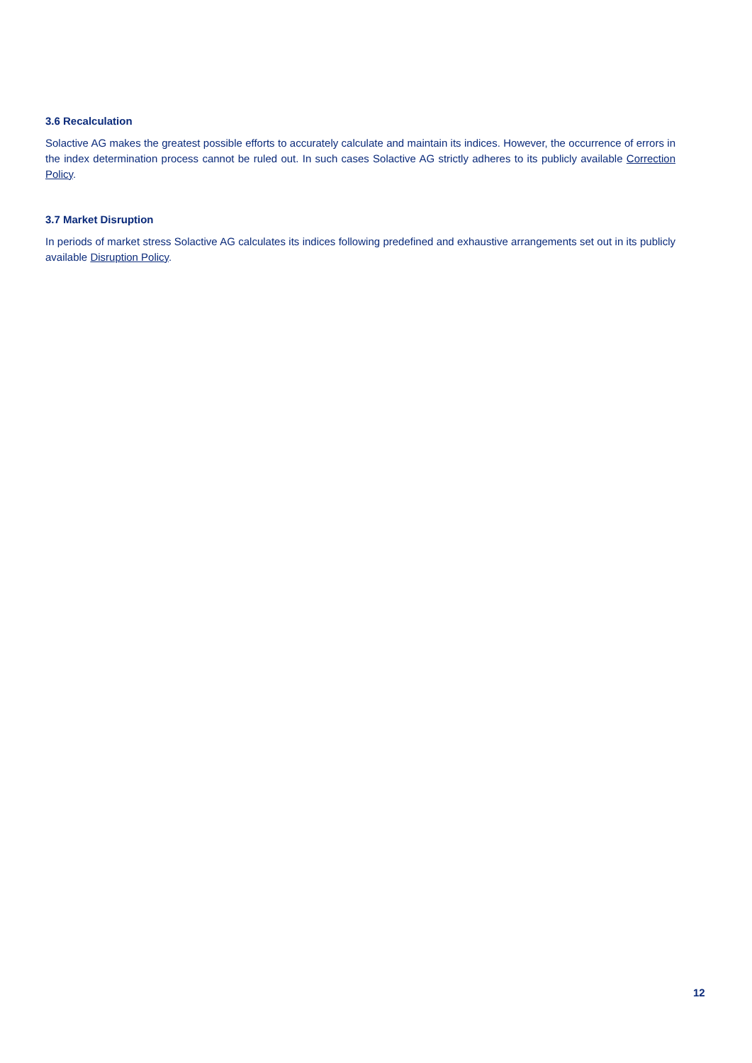3.6 Recalculation
Solactive AG makes the greatest possible efforts to accurately calculate and maintain its indices. However, the occurrence of errors in the index determination process cannot be ruled out. In such cases Solactive AG strictly adheres to its publicly available Correction Policy.
3.7 Market Disruption
In periods of market stress Solactive AG calculates its indices following predefined and exhaustive arrangements set out in its publicly available Disruption Policy.
12